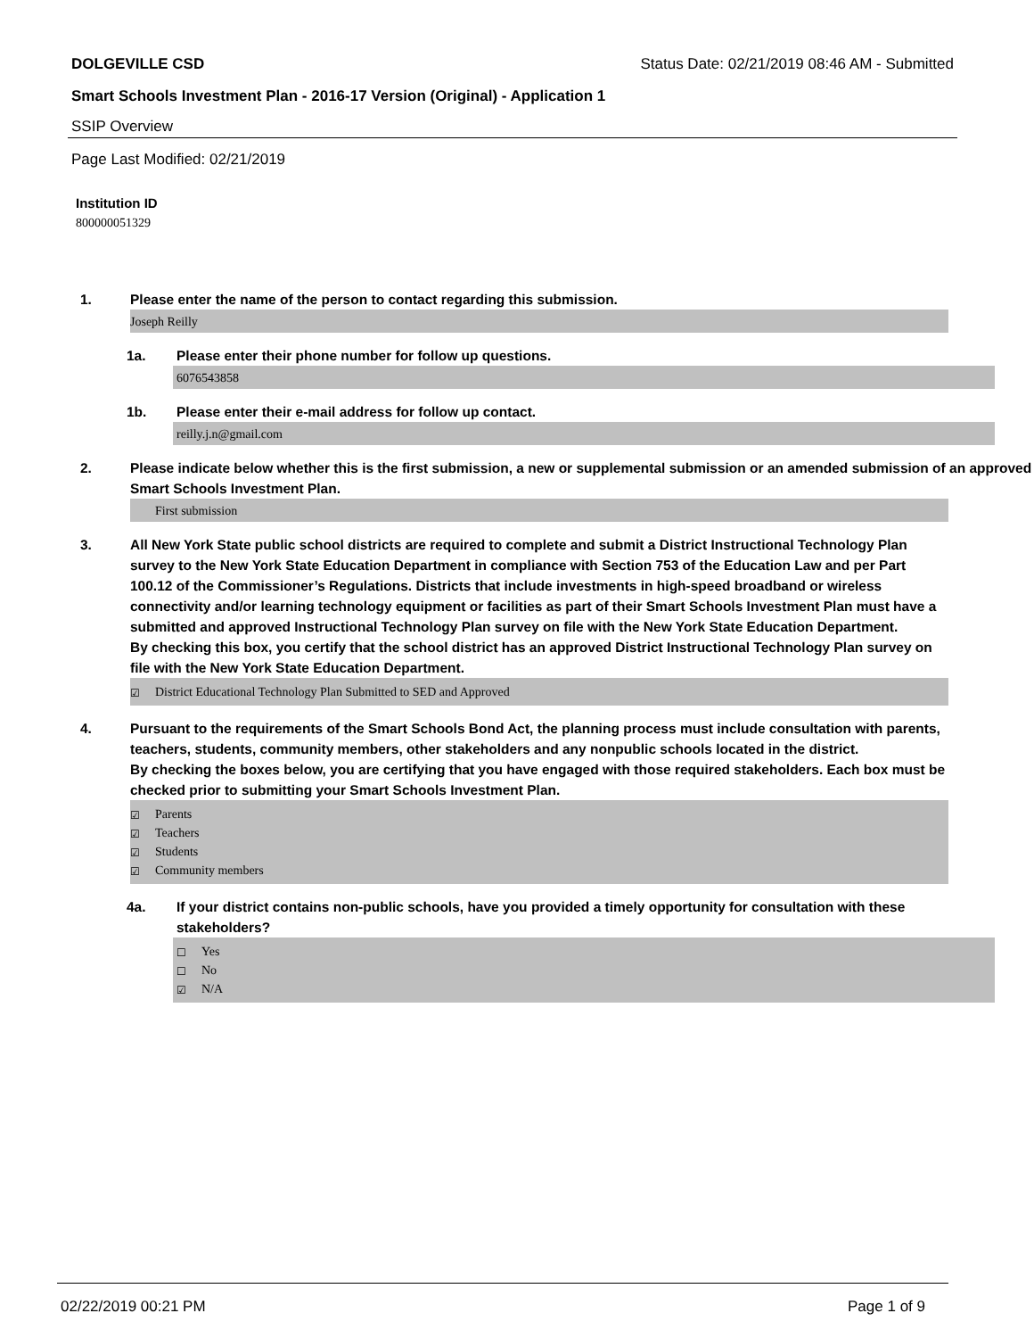DOLGEVILLE CSD Status Date: 02/21/2019 08:46 AM - Submitted
Smart Schools Investment Plan - 2016-17 Version (Original) - Application 1
SSIP Overview
Page Last Modified: 02/21/2019
Institution ID
800000051329
1. Please enter the name of the person to contact regarding this submission.
Joseph Reilly
1a. Please enter their phone number for follow up questions.
6076543858
1b. Please enter their e-mail address for follow up contact.
reilly.j.n@gmail.com
2. Please indicate below whether this is the first submission, a new or supplemental submission or an amended submission of an approved Smart Schools Investment Plan.
First submission
3. All New York State public school districts are required to complete and submit a District Instructional Technology Plan survey to the New York State Education Department in compliance with Section 753 of the Education Law and per Part 100.12 of the Commissioner’s Regulations. Districts that include investments in high-speed broadband or wireless connectivity and/or learning technology equipment or facilities as part of their Smart Schools Investment Plan must have a submitted and approved Instructional Technology Plan survey on file with the New York State Education Department.
By checking this box, you certify that the school district has an approved District Instructional Technology Plan survey on file with the New York State Education Department.
☑ District Educational Technology Plan Submitted to SED and Approved
4. Pursuant to the requirements of the Smart Schools Bond Act, the planning process must include consultation with parents, teachers, students, community members, other stakeholders and any nonpublic schools located in the district.
By checking the boxes below, you are certifying that you have engaged with those required stakeholders. Each box must be checked prior to submitting your Smart Schools Investment Plan.
☑ Parents
☑ Teachers
☑ Students
☑ Community members
4a. If your district contains non-public schools, have you provided a timely opportunity for consultation with these stakeholders?
☐ Yes
☐ No
☑ N/A
02/22/2019 00:21 PM Page 1 of 9